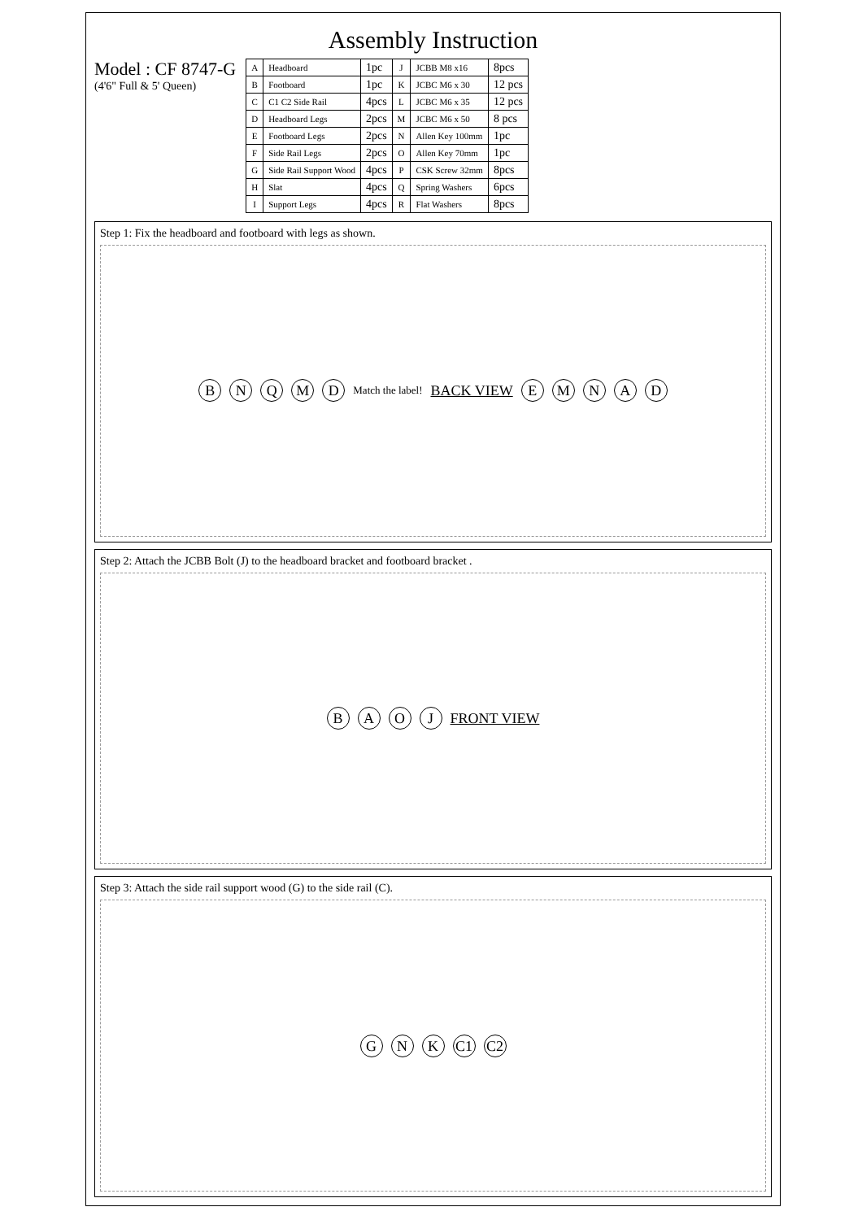Assembly Instruction
Model : CF 8747-G
(4'6" Full & 5' Queen)
| A | Headboard | 1pc | J | JCBB M8 x16 | 8pcs |
| B | Footboard | 1pc | K | JCBC M6 x 30 | 12 pcs |
| C | C1 C2 Side Rail | 4pcs | L | JCBC M6 x 35 | 12 pcs |
| D | Headboard Legs | 2pcs | M | JCBC M6 x 50 | 8 pcs |
| E | Footboard Legs | 2pcs | N | Allen Key 100mm | 1pc |
| F | Side Rail Legs | 2pcs | O | Allen Key 70mm | 1pc |
| G | Side Rail Support Wood | 4pcs | P | CSK Screw 32mm | 8pcs |
| H | Slat | 4pcs | Q | Spring Washers | 6pcs |
| I | Support Legs | 4pcs | R | Flat Washers | 8pcs |
Step 1: Fix the headboard and footboard with legs as shown.
BNQMD Match the label! BACK VIEW EMNAD
Step 2: Attach the JCBB Bolt (J) to the headboard bracket and footboard bracket .
BAOJ FRONT VIEW
Step 3: Attach the side rail support wood (G) to the side rail (C).
GNK C1 C2